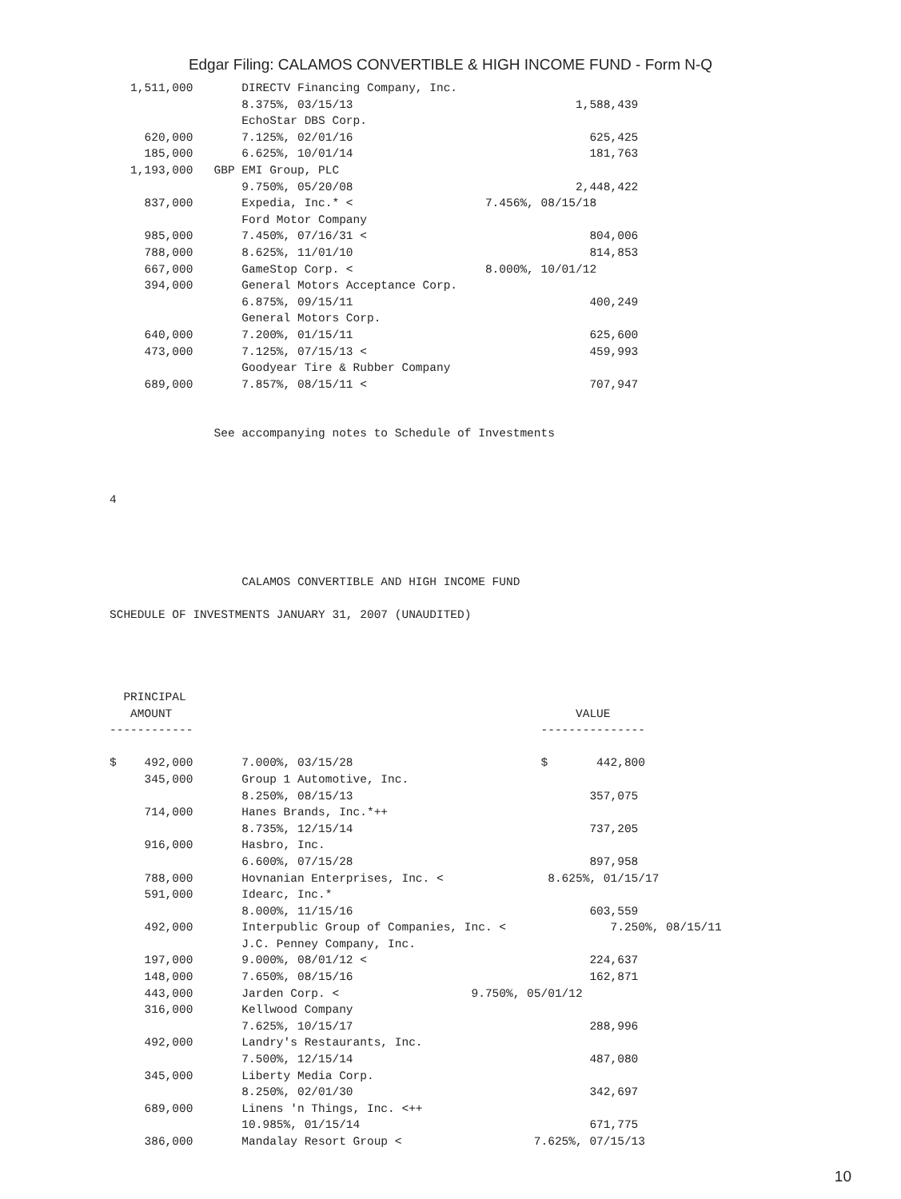Edgar Filing: CALAMOS CONVERTIBLE & HIGH INCOME FUND - Form N-Q
   1,511,000       DIRECTV Financing Company, Inc.
                   8.375%, 03/15/13                                1,588,439
                   EchoStar DBS Corp.
     620,000       7.125%, 02/01/16                                  625,425
     185,000       6.625%, 10/01/14                                  181,763
   1,193,000   GBP EMI Group, PLC
                   9.750%, 05/20/08                                2,448,422
     837,000       Expedia, Inc.* <                   7.456%, 08/15/18
                   Ford Motor Company
     985,000       7.450%, 07/16/31 <                                804,006
     788,000       8.625%, 11/01/10                                  814,853
     667,000       GameStop Corp. <                   8.000%, 10/01/12
     394,000       General Motors Acceptance Corp.
                   6.875%, 09/15/11                                  400,249
                   General Motors Corp.
     640,000       7.200%, 01/15/11                                  625,600
     473,000       7.125%, 07/15/13 <                                459,993
                   Goodyear Tire & Rubber Company
     689,000       7.857%, 08/15/11 <                                707,947


               See accompanying notes to Schedule of Investments



4




                   CALAMOS CONVERTIBLE AND HIGH INCOME FUND

SCHEDULE OF INVESTMENTS JANUARY 31, 2007 (UNAUDITED)




  PRINCIPAL
   AMOUNT                                                          VALUE
------------                                                  ---------------

$    492,000       7.000%, 03/15/28                           $       442,800
     345,000       Group 1 Automotive, Inc.
                   8.250%, 08/15/13                                  357,075
     714,000       Hanes Brands, Inc.*++
                   8.735%, 12/15/14                                  737,205
     916,000       Hasbro, Inc.
                   6.600%, 07/15/28                                  897,958
     788,000       Hovnanian Enterprises, Inc. <               8.625%, 01/15/17
     591,000       Idearc, Inc.*
                   8.000%, 11/15/16                                  603,559
     492,000       Interpublic Group of Companies, Inc. <               7.250%, 08/15/11
                   J.C. Penney Company, Inc.
     197,000       9.000%, 08/01/12 <                                224,637
     148,000       7.650%, 08/15/16                                  162,871
     443,000       Jarden Corp. <                   9.750%, 05/01/12
     316,000       Kellwood Company
                   7.625%, 10/15/17                                  288,996
     492,000       Landry's Restaurants, Inc.
                   7.500%, 12/15/14                                  487,080
     345,000       Liberty Media Corp.
                   8.250%, 02/01/30                                  342,697
     689,000       Linens 'n Things, Inc. <++
                   10.985%, 01/15/14                                 671,775
     386,000       Mandalay Resort Group <                   7.625%, 07/15/13
10